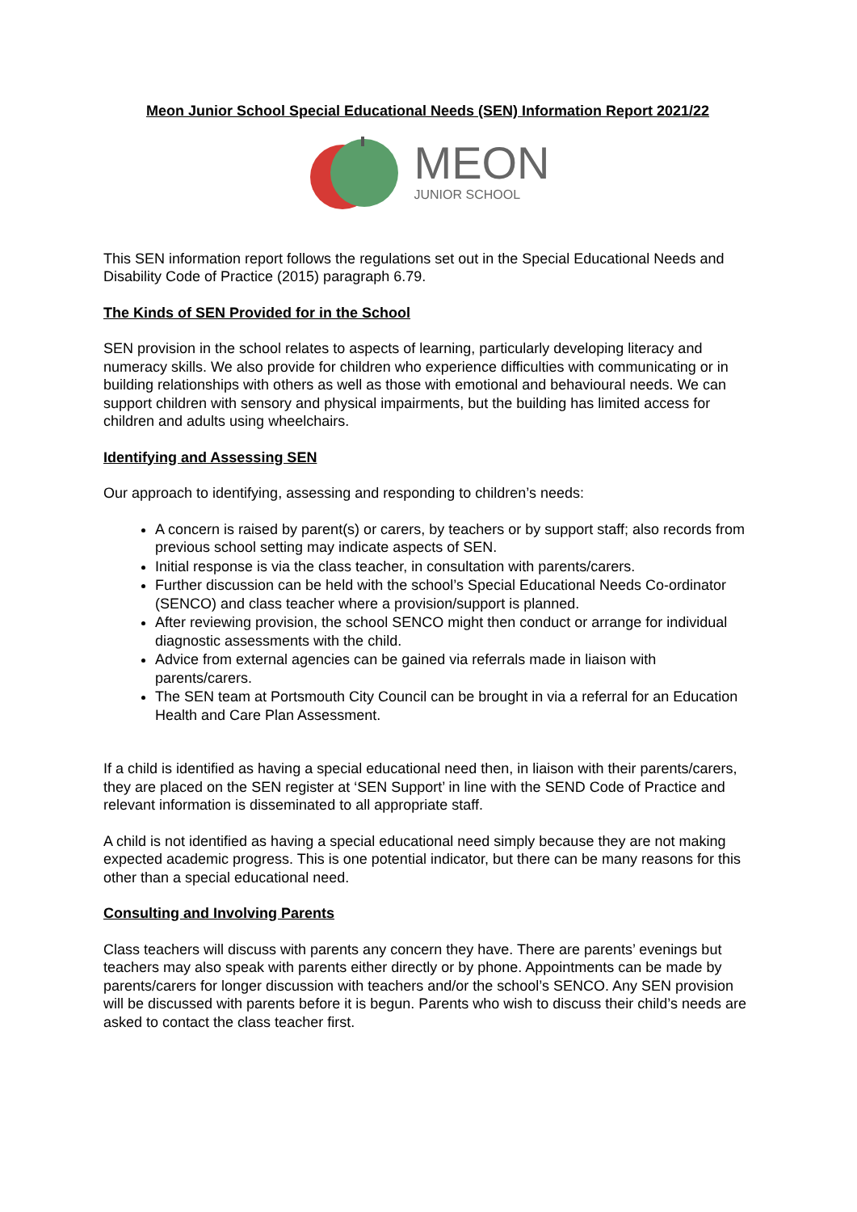Meon Junior School Special Educational Needs (SEN) Information Report 2021/22
MEON
JUNIOR SCHOOL
This SEN information report follows the regulations set out in the Special Educational Needs and Disability Code of Practice (2015) paragraph 6.79.
The Kinds of SEN Provided for in the School
SEN provision in the school relates to aspects of learning, particularly developing literacy and numeracy skills. We also provide for children who experience difficulties with communicating or in building relationships with others as well as those with emotional and behavioural needs. We can support children with sensory and physical impairments, but the building has limited access for children and adults using wheelchairs.
Identifying and Assessing SEN
Our approach to identifying, assessing and responding to children’s needs:
A concern is raised by parent(s) or carers, by teachers or by support staff; also records from previous school setting may indicate aspects of SEN.
Initial response is via the class teacher, in consultation with parents/carers.
Further discussion can be held with the school’s Special Educational Needs Co-ordinator (SENCO) and class teacher where a provision/support is planned.
After reviewing provision, the school SENCO might then conduct or arrange for individual diagnostic assessments with the child.
Advice from external agencies can be gained via referrals made in liaison with parents/carers.
The SEN team at Portsmouth City Council can be brought in via a referral for an Education Health and Care Plan Assessment.
If a child is identified as having a special educational need then, in liaison with their parents/carers, they are placed on the SEN register at ‘SEN Support’ in line with the SEND Code of Practice and relevant information is disseminated to all appropriate staff.
A child is not identified as having a special educational need simply because they are not making expected academic progress. This is one potential indicator, but there can be many reasons for this other than a special educational need.
Consulting and Involving Parents
Class teachers will discuss with parents any concern they have. There are parents’ evenings but teachers may also speak with parents either directly or by phone. Appointments can be made by parents/carers for longer discussion with teachers and/or the school’s SENCO. Any SEN provision will be discussed with parents before it is begun. Parents who wish to discuss their child’s needs are asked to contact the class teacher first.